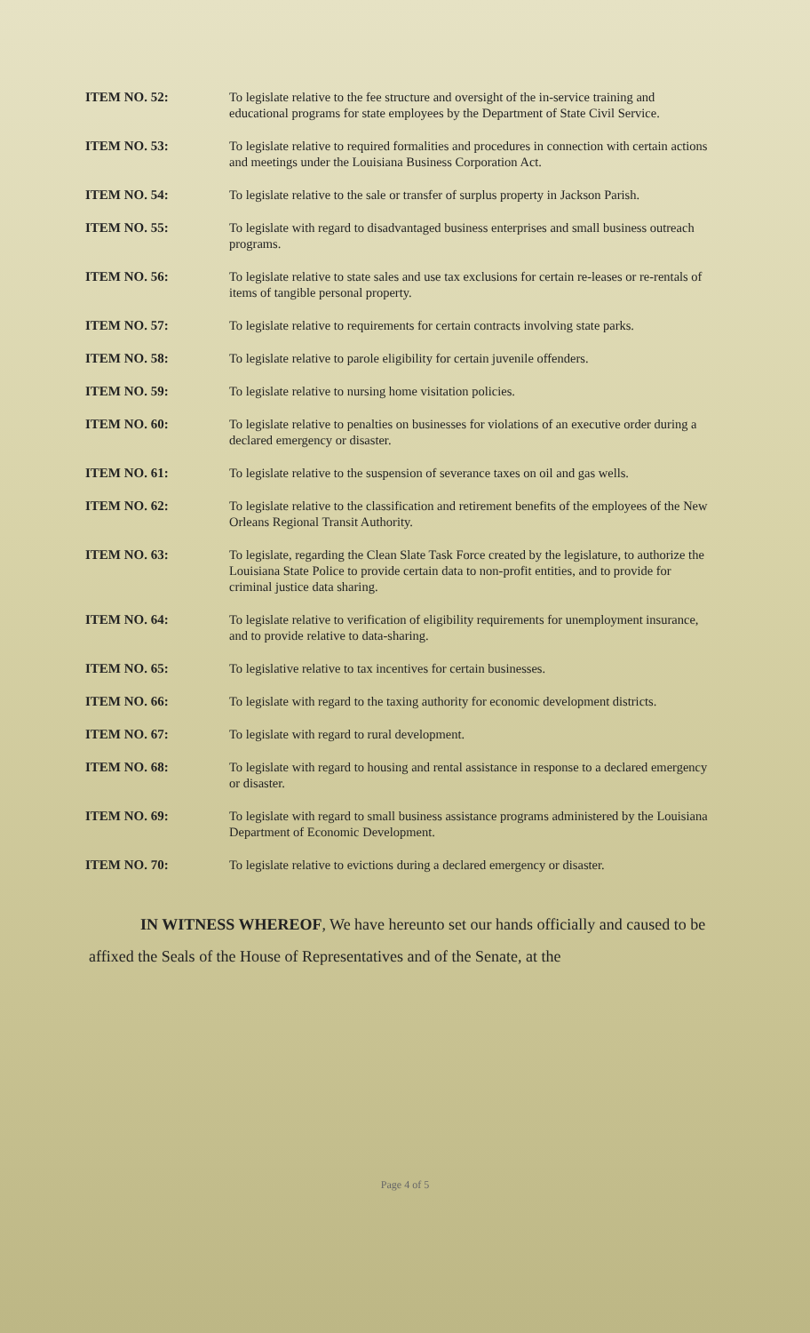ITEM NO. 52: To legislate relative to the fee structure and oversight of the in-service training and educational programs for state employees by the Department of State Civil Service.
ITEM NO. 53: To legislate relative to required formalities and procedures in connection with certain actions and meetings under the Louisiana Business Corporation Act.
ITEM NO. 54: To legislate relative to the sale or transfer of surplus property in Jackson Parish.
ITEM NO. 55: To legislate with regard to disadvantaged business enterprises and small business outreach programs.
ITEM NO. 56: To legislate relative to state sales and use tax exclusions for certain re-leases or re-rentals of items of tangible personal property.
ITEM NO. 57: To legislate relative to requirements for certain contracts involving state parks.
ITEM NO. 58: To legislate relative to parole eligibility for certain juvenile offenders.
ITEM NO. 59: To legislate relative to nursing home visitation policies.
ITEM NO. 60: To legislate relative to penalties on businesses for violations of an executive order during a declared emergency or disaster.
ITEM NO. 61: To legislate relative to the suspension of severance taxes on oil and gas wells.
ITEM NO. 62: To legislate relative to the classification and retirement benefits of the employees of the New Orleans Regional Transit Authority.
ITEM NO. 63: To legislate, regarding the Clean Slate Task Force created by the legislature, to authorize the Louisiana State Police to provide certain data to non-profit entities, and to provide for criminal justice data sharing.
ITEM NO. 64: To legislate relative to verification of eligibility requirements for unemployment insurance, and to provide relative to data-sharing.
ITEM NO. 65: To legislative relative to tax incentives for certain businesses.
ITEM NO. 66: To legislate with regard to the taxing authority for economic development districts.
ITEM NO. 67: To legislate with regard to rural development.
ITEM NO. 68: To legislate with regard to housing and rental assistance in response to a declared emergency or disaster.
ITEM NO. 69: To legislate with regard to small business assistance programs administered by the Louisiana Department of Economic Development.
ITEM NO. 70: To legislate relative to evictions during a declared emergency or disaster.
IN WITNESS WHEREOF, We have hereunto set our hands officially and caused to be affixed the Seals of the House of Representatives and of the Senate, at the
Page 4 of 5